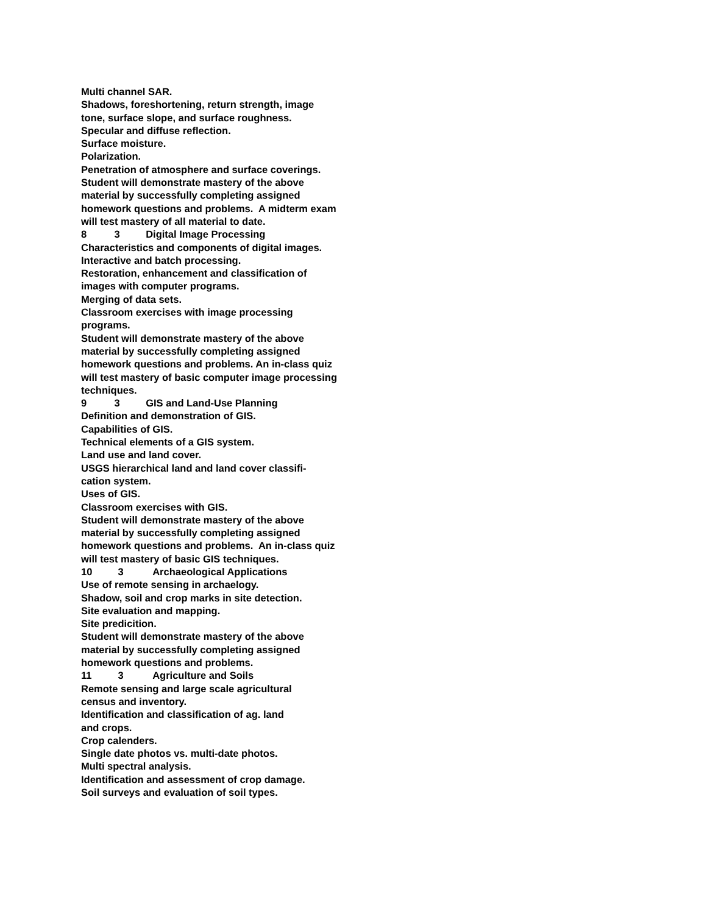Multi channel SAR.
Shadows, foreshortening, return strength, image
tone, surface slope, and surface roughness.
Specular and diffuse reflection.
Surface moisture.
Polarization.
Penetration of atmosphere and surface coverings.
Student will demonstrate mastery of the above
material by successfully completing assigned
homework questions and problems. A midterm exam
will test mastery of all material to date.
8 3 Digital Image Processing
Characteristics and components of digital images.
Interactive and batch processing.
Restoration, enhancement and classification of
images with computer programs.
Merging of data sets.
Classroom exercises with image processing
programs.
Student will demonstrate mastery of the above
material by successfully completing assigned
homework questions and problems. An in-class quiz
will test mastery of basic computer image processing
techniques.
9 3 GIS and Land-Use Planning
Definition and demonstration of GIS.
Capabilities of GIS.
Technical elements of a GIS system.
Land use and land cover.
USGS hierarchical land and land cover classifi-
cation system.
Uses of GIS.
Classroom exercises with GIS.
Student will demonstrate mastery of the above
material by successfully completing assigned
homework questions and problems. An in-class quiz
will test mastery of basic GIS techniques.
10 3 Archaeological Applications
Use of remote sensing in archaelogy.
Shadow, soil and crop marks in site detection.
Site evaluation and mapping.
Site predicition.
Student will demonstrate mastery of the above
material by successfully completing assigned
homework questions and problems.
11 3 Agriculture and Soils
Remote sensing and large scale agricultural
census and inventory.
Identification and classification of ag. land
and crops.
Crop calenders.
Single date photos vs. multi-date photos.
Multi spectral analysis.
Identification and assessment of crop damage.
Soil surveys and evaluation of soil types.